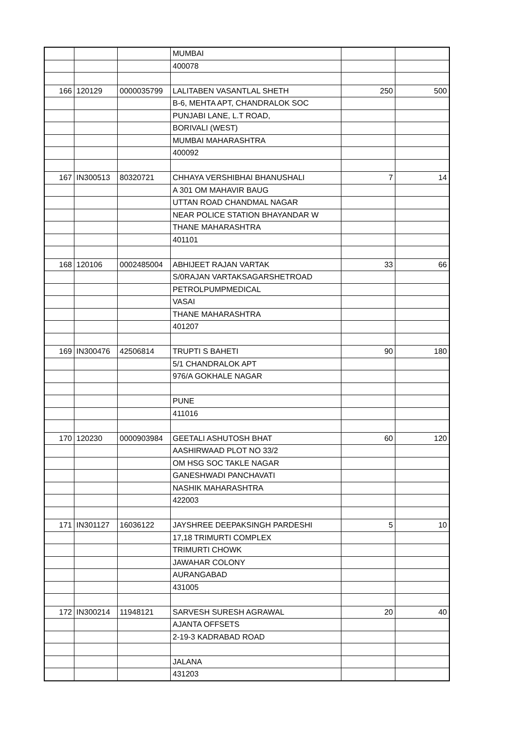| | | | MUMBAI | | |
| | | | 400078 | | |
| 166 | 120129 | 0000035799 | LALITABEN VASANTLAL SHETH | 250 | 500 |
| | | | B-6, MEHTA APT, CHANDRALOK SOC | | |
| | | | PUNJABI LANE, L.T ROAD, | | |
| | | | BORIVALI (WEST) | | |
| | | | MUMBAI MAHARASHTRA | | |
| | | | 400092 | | |
| 167 | IN300513 | 80320721 | CHHAYA VERSHIBHAI BHANUSHALI | 7 | 14 |
| | | | A 301 OM MAHAVIR BAUG | | |
| | | | UTTAN ROAD CHANDMAL NAGAR | | |
| | | | NEAR POLICE STATION BHAYANDAR W | | |
| | | | THANE MAHARASHTRA | | |
| | | | 401101 | | |
| 168 | 120106 | 0002485004 | ABHIJEET RAJAN VARTAK | 33 | 66 |
| | | | S/0RAJAN VARTAKSAGARSHETROAD | | |
| | | | PETROLPUMPMEDICAL | | |
| | | | VASAI | | |
| | | | THANE MAHARASHTRA | | |
| | | | 401207 | | |
| 169 | IN300476 | 42506814 | TRUPTI S BAHETI | 90 | 180 |
| | | | 5/1 CHANDRALOK APT | | |
| | | | 976/A GOKHALE NAGAR | | |
| | | | PUNE | | |
| | | | 411016 | | |
| 170 | 120230 | 0000903984 | GEETALI ASHUTOSH BHAT | 60 | 120 |
| | | | AASHIRWAAD PLOT NO 33/2 | | |
| | | | OM HSG SOC TAKLE NAGAR | | |
| | | | GANESHWADI PANCHAVATI | | |
| | | | NASHIK MAHARASHTRA | | |
| | | | 422003 | | |
| 171 | IN301127 | 16036122 | JAYSHREE DEEPAKSINGH PARDESHI | 5 | 10 |
| | | | 17,18 TRIMURTI COMPLEX | | |
| | | | TRIMURTI CHOWK | | |
| | | | JAWAHAR COLONY | | |
| | | | AURANGABAD | | |
| | | | 431005 | | |
| 172 | IN300214 | 11948121 | SARVESH SURESH AGRAWAL | 20 | 40 |
| | | | AJANTA OFFSETS | | |
| | | | 2-19-3 KADRABAD ROAD | | |
| | | | JALANA | | |
| | | | 431203 | | |